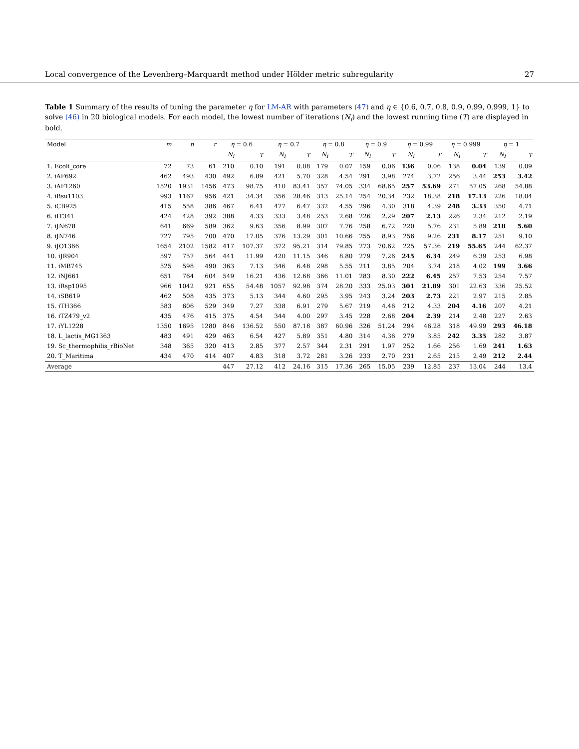Local convergence of the Levenberg–Marquardt method under Hölder metric subregularity 27
Table 1 Summary of the results of tuning the parameter η for LM-AR with parameters (47) and η ∈ {0.6, 0.7, 0.8, 0.9, 0.99, 0.999, 1} to solve (46) in 20 biological models. For each model, the lowest number of iterations (N<sub>i</sub>) and the lowest running time (T) are displayed in bold.
| Model | m | n | r | η = 0.6 | | η = 0.7 | | η = 0.8 | | η = 0.9 | | η = 0.99 | | η = 0.999 | | η = 1 | |
| --- | --- | --- | --- | --- | --- | --- | --- | --- | --- | --- | --- | --- | --- | --- | --- | --- | --- |
| | | | | N<sub>i</sub> | T | N<sub>i</sub> | T | N<sub>i</sub> | T | N<sub>i</sub> | T | N<sub>i</sub> | T | N<sub>i</sub> | T | N<sub>i</sub> | T |
| 1. Ecoli_core | 72 | 73 | 61 | 210 | 0.10 | 191 | 0.08 | 179 | 0.07 | 159 | 0.06 | 136 | 0.06 | 138 | 0.04 | 139 | 0.09 |
| 2. iAF692 | 462 | 493 | 430 | 492 | 6.89 | 421 | 5.70 | 328 | 4.54 | 291 | 3.98 | 274 | 3.72 | 256 | 3.44 | 253 | 3.42 |
| 3. iAF1260 | 1520 | 1931 | 1456 | 473 | 98.75 | 410 | 83.41 | 357 | 74.05 | 334 | 68.65 | 257 | 53.69 | 271 | 57.05 | 268 | 54.88 |
| 4. iBsu1103 | 993 | 1167 | 956 | 421 | 34.34 | 356 | 28.46 | 313 | 25.14 | 254 | 20.34 | 232 | 18.38 | 218 | 17.13 | 226 | 18.04 |
| 5. iCB925 | 415 | 558 | 386 | 467 | 6.41 | 477 | 6.47 | 332 | 4.55 | 296 | 4.30 | 318 | 4.39 | 248 | 3.33 | 350 | 4.71 |
| 6. iIT341 | 424 | 428 | 392 | 388 | 4.33 | 333 | 3.48 | 253 | 2.68 | 226 | 2.29 | 207 | 2.13 | 226 | 2.34 | 212 | 2.19 |
| 7. iJN678 | 641 | 669 | 589 | 362 | 9.63 | 356 | 8.99 | 307 | 7.76 | 258 | 6.72 | 220 | 5.76 | 231 | 5.89 | 218 | 5.60 |
| 8. iJN746 | 727 | 795 | 700 | 470 | 17.05 | 376 | 13.29 | 301 | 10.66 | 255 | 8.93 | 256 | 9.26 | 231 | 8.17 | 251 | 9.10 |
| 9. iJO1366 | 1654 | 2102 | 1582 | 417 | 107.37 | 372 | 95.21 | 314 | 79.85 | 273 | 70.62 | 225 | 57.36 | 219 | 55.65 | 244 | 62.37 |
| 10. iJR904 | 597 | 757 | 564 | 441 | 11.99 | 420 | 11.15 | 346 | 8.80 | 279 | 7.26 | 245 | 6.34 | 249 | 6.39 | 253 | 6.98 |
| 11. iMB745 | 525 | 598 | 490 | 363 | 7.13 | 346 | 6.48 | 298 | 5.55 | 211 | 3.85 | 204 | 3.74 | 218 | 4.02 | 199 | 3.66 |
| 12. iNJ661 | 651 | 764 | 604 | 549 | 16.21 | 436 | 12.68 | 366 | 11.01 | 283 | 8.30 | 222 | 6.45 | 257 | 7.53 | 254 | 7.57 |
| 13. iRsp1095 | 966 | 1042 | 921 | 655 | 54.48 | 1057 | 92.98 | 374 | 28.20 | 333 | 25.03 | 301 | 21.89 | 301 | 22.63 | 336 | 25.52 |
| 14. iSB619 | 462 | 508 | 435 | 373 | 5.13 | 344 | 4.60 | 295 | 3.95 | 243 | 3.24 | 203 | 2.73 | 221 | 2.97 | 215 | 2.85 |
| 15. iTH366 | 583 | 606 | 529 | 349 | 7.27 | 338 | 6.91 | 279 | 5.67 | 219 | 4.46 | 212 | 4.33 | 204 | 4.16 | 207 | 4.21 |
| 16. iTZ479_v2 | 435 | 476 | 415 | 375 | 4.54 | 344 | 4.00 | 297 | 3.45 | 228 | 2.68 | 204 | 2.39 | 214 | 2.48 | 227 | 2.63 |
| 17. iYL1228 | 1350 | 1695 | 1280 | 846 | 136.52 | 550 | 87.18 | 387 | 60.96 | 326 | 51.24 | 294 | 46.28 | 318 | 49.99 | 293 | 46.18 |
| 18. L_lactis_MG1363 | 483 | 491 | 429 | 463 | 6.54 | 427 | 5.89 | 351 | 4.80 | 314 | 4.36 | 279 | 3.85 | 242 | 3.35 | 282 | 3.87 |
| 19. Sc_thermophilis_rBioNet | 348 | 365 | 320 | 413 | 2.85 | 377 | 2.57 | 344 | 2.31 | 291 | 1.97 | 252 | 1.66 | 256 | 1.69 | 241 | 1.63 |
| 20. T_Maritima | 434 | 470 | 414 | 407 | 4.83 | 318 | 3.72 | 281 | 3.26 | 233 | 2.70 | 231 | 2.65 | 215 | 2.49 | 212 | 2.44 |
| Average | | | | 447 | 27.12 | 412 | 24.16 | 315 | 17.36 | 265 | 15.05 | 239 | 12.85 | 237 | 13.04 | 244 | 13.4 |